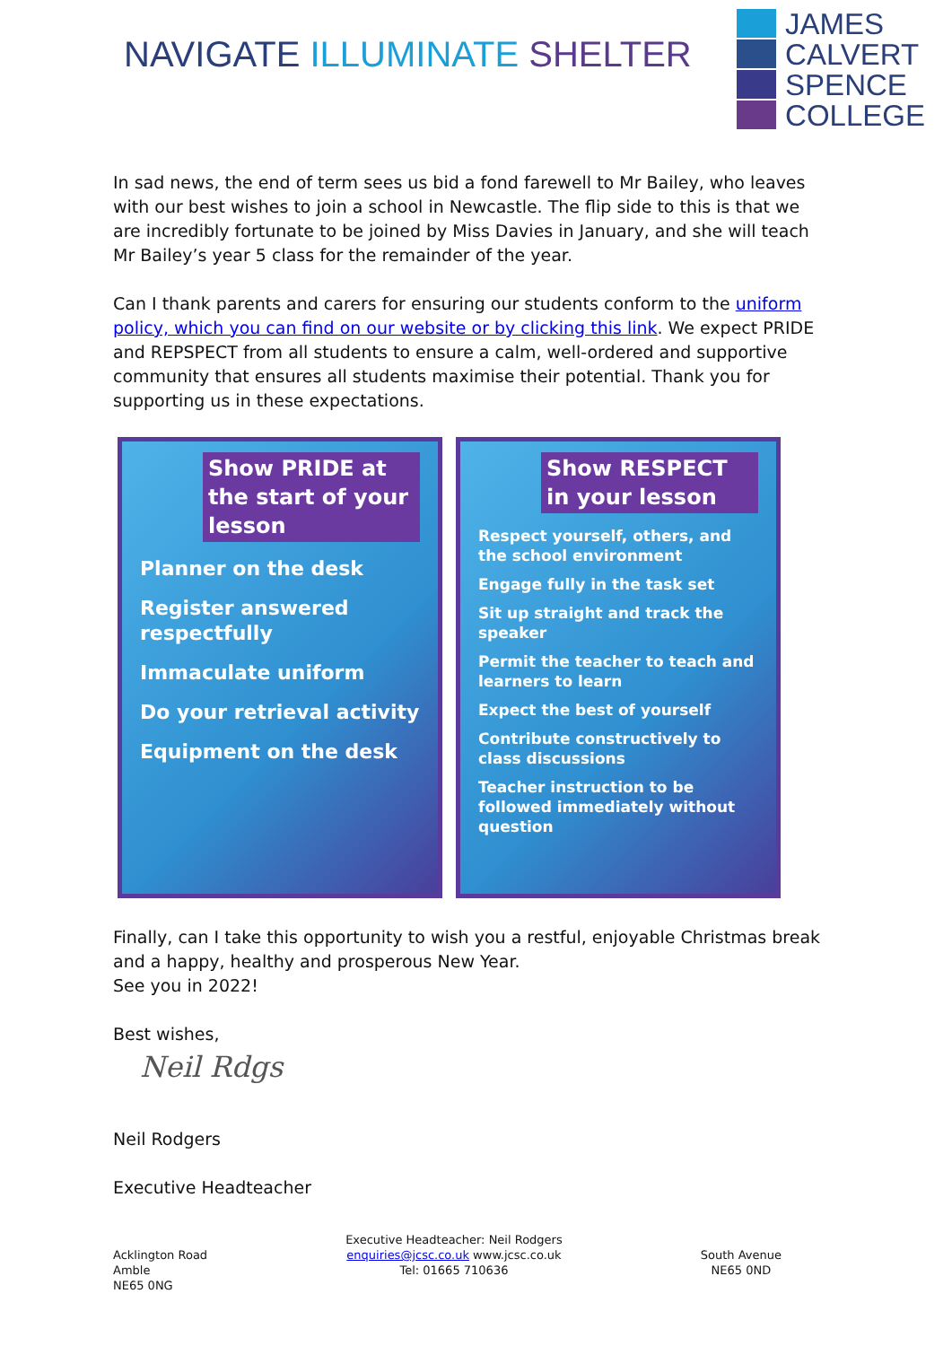NAVIGATE ILLUMINATE SHELTER
JAMES
CALVERT
SPENCE
COLLEGE
In sad news, the end of term sees us bid a fond farewell to Mr Bailey, who leaves with our best wishes to join a school in Newcastle. The flip side to this is that we are incredibly fortunate to be joined by Miss Davies in January, and she will teach Mr Bailey’s year 5 class for the remainder of the year.
Can I thank parents and carers for ensuring our students conform to the uniform policy, which you can find on our website or by clicking this link. We expect PRIDE and REPSPECT from all students to ensure a calm, well-ordered and supportive community that ensures all students maximise their potential. Thank you for supporting us in these expectations.
Show PRIDE at the start of your lesson
Planner on the desk
Register answered respectfully
Immaculate uniform
Do your retrieval activity
Equipment on the desk
Show RESPECT in your lesson
Respect yourself, others, and the school environment
Engage fully in the task set
Sit up straight and track the speaker
Permit the teacher to teach and learners to learn
Expect the best of yourself
Contribute constructively to class discussions
Teacher instruction to be followed immediately without question
Finally, can I take this opportunity to wish you a restful, enjoyable Christmas break and a happy, healthy and prosperous New Year.
See you in 2022!
Best wishes,
Neil Rdgs
Neil Rodgers
Executive Headteacher
Acklington Road
Amble
NE65 0NG
Executive Headteacher: Neil Rodgers
enquiries@jcsc.co.uk www.jcsc.co.uk
Tel: 01665 710636
South Avenue
NE65 0ND